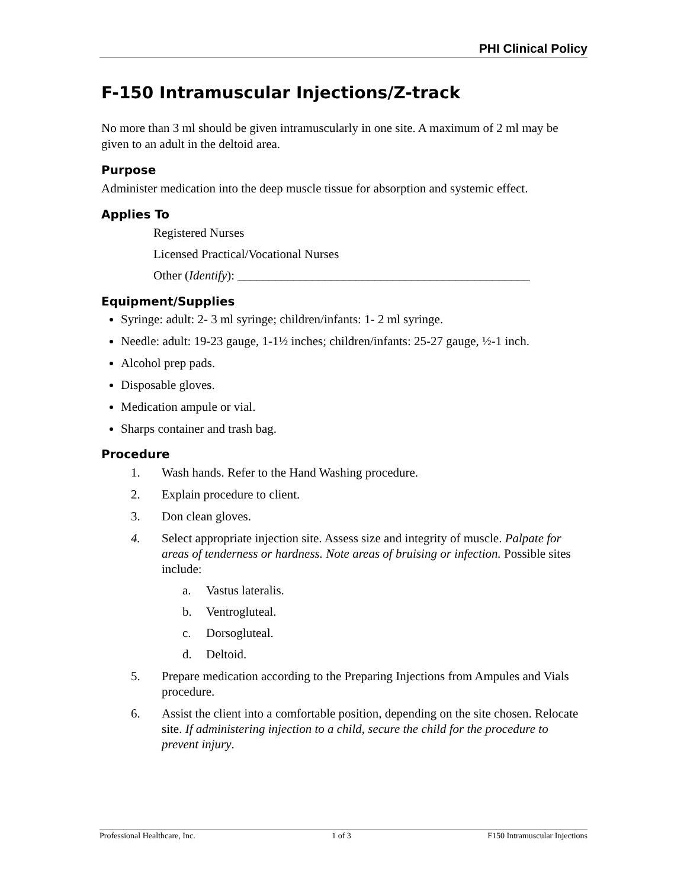PHI Clinical Policy
F-150 Intramuscular Injections/Z-track
No more than 3 ml should be given intramuscularly in one site. A maximum of 2 ml may be given to an adult in the deltoid area.
Purpose
Administer medication into the deep muscle tissue for absorption and systemic effect.
Applies To
Registered Nurses
Licensed Practical/Vocational Nurses
Other (Identify): _______________________________________________
Equipment/Supplies
Syringe: adult: 2- 3 ml syringe; children/infants: 1- 2 ml syringe.
Needle: adult: 19-23 gauge, 1-1½ inches; children/infants: 25-27 gauge, ½-1 inch.
Alcohol prep pads.
Disposable gloves.
Medication ampule or vial.
Sharps container and trash bag.
Procedure
1. Wash hands. Refer to the Hand Washing procedure.
2. Explain procedure to client.
3. Don clean gloves.
4. Select appropriate injection site. Assess size and integrity of muscle. Palpate for areas of tenderness or hardness. Note areas of bruising or infection. Possible sites include:
a. Vastus lateralis.
b. Ventrogluteal.
c. Dorsogluteal.
d. Deltoid.
5. Prepare medication according to the Preparing Injections from Ampules and Vials procedure.
6. Assist the client into a comfortable position, depending on the site chosen. Relocate site. If administering injection to a child, secure the child for the procedure to prevent injury.
Professional Healthcare, Inc. 1 of 3 F150 Intramuscular Injections